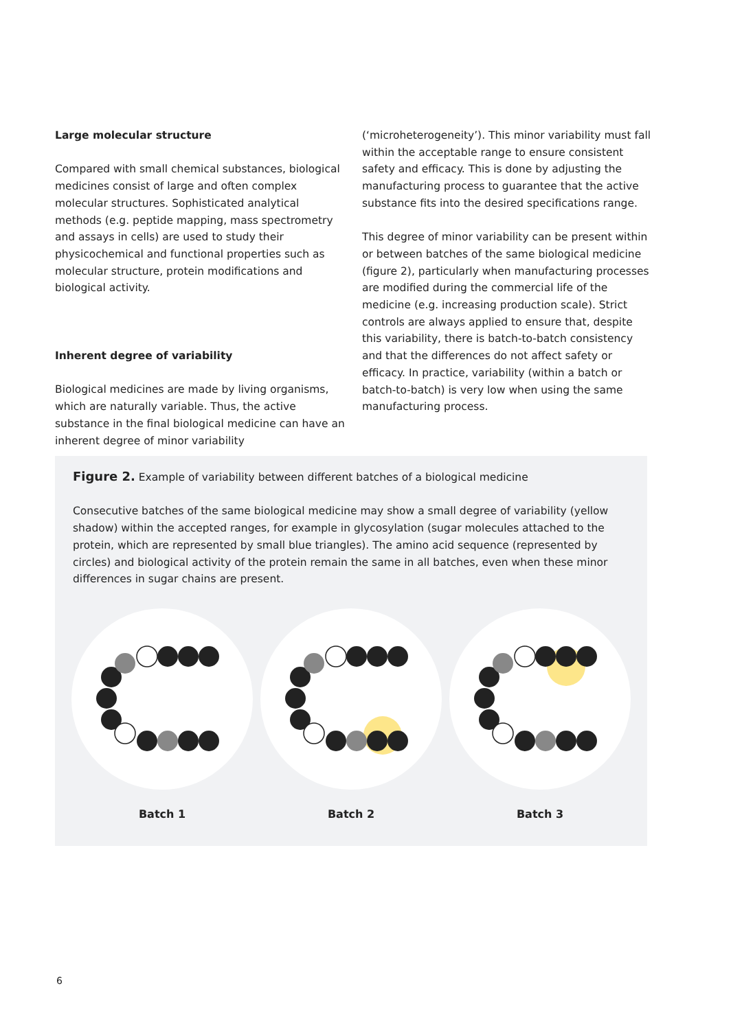Large molecular structure
Compared with small chemical substances, biological medicines consist of large and often complex molecular structures. Sophisticated analytical methods (e.g. peptide mapping, mass spectrometry and assays in cells) are used to study their physicochemical and functional properties such as molecular structure, protein modifications and biological activity.
Inherent degree of variability
Biological medicines are made by living organisms, which are naturally variable. Thus, the active substance in the final biological medicine can have an inherent degree of minor variability
(‘microheterogeneity’). This minor variability must fall within the acceptable range to ensure consistent safety and efficacy. This is done by adjusting the manufacturing process to guarantee that the active substance fits into the desired specifications range.
This degree of minor variability can be present within or between batches of the same biological medicine (figure 2), particularly when manufacturing processes are modified during the commercial life of the medicine (e.g. increasing production scale). Strict controls are always applied to ensure that, despite this variability, there is batch-to-batch consistency and that the differences do not affect safety or efficacy. In practice, variability (within a batch or batch-to-batch) is very low when using the same manufacturing process.
Figure 2. Example of variability between different batches of a biological medicine
Consecutive batches of the same biological medicine may show a small degree of variability (yellow shadow) within the accepted ranges, for example in glycosylation (sugar molecules attached to the protein, which are represented by small blue triangles). The amino acid sequence (represented by circles) and biological activity of the protein remain the same in all batches, even when these minor differences in sugar chains are present.
Batch 1 Batch 2 Batch 3
6